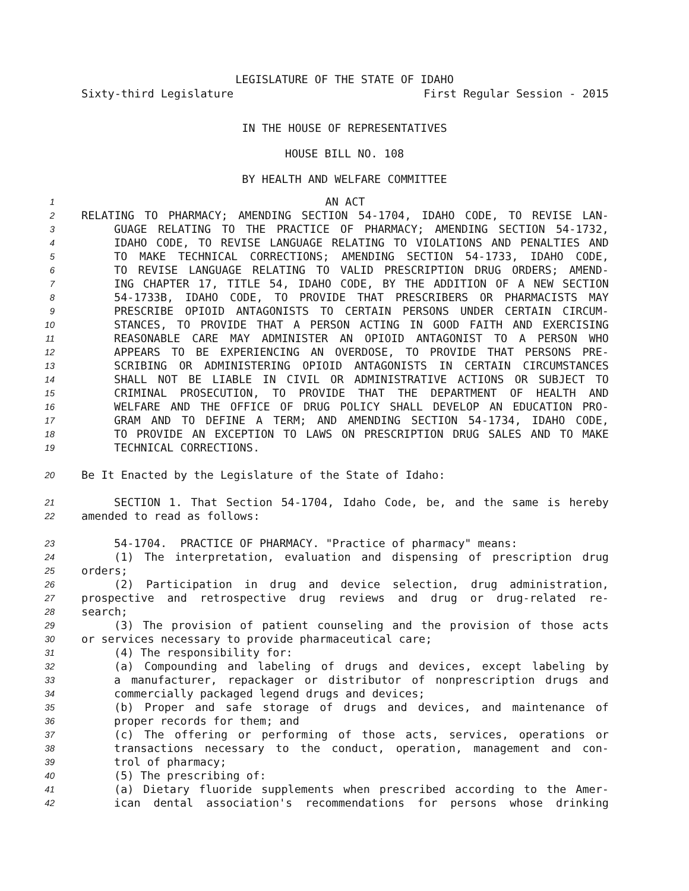LEGISLATURE OF THE STATE OF IDAHO
Sixty-third Legislature First Regular Session - 2015
IN THE HOUSE OF REPRESENTATIVES
HOUSE BILL NO. 108
BY HEALTH AND WELFARE COMMITTEE
1 AN ACT
2 RELATING TO PHARMACY; AMENDING SECTION 54-1704, IDAHO CODE, TO REVISE LAN-
3 GUAGE RELATING TO THE PRACTICE OF PHARMACY; AMENDING SECTION 54-1732,
4 IDAHO CODE, TO REVISE LANGUAGE RELATING TO VIOLATIONS AND PENALTIES AND
5 TO MAKE TECHNICAL CORRECTIONS; AMENDING SECTION 54-1733, IDAHO CODE,
6 TO REVISE LANGUAGE RELATING TO VALID PRESCRIPTION DRUG ORDERS; AMEND-
7 ING CHAPTER 17, TITLE 54, IDAHO CODE, BY THE ADDITION OF A NEW SECTION
8 54-1733B, IDAHO CODE, TO PROVIDE THAT PRESCRIBERS OR PHARMACISTS MAY
9 PRESCRIBE OPIOID ANTAGONISTS TO CERTAIN PERSONS UNDER CERTAIN CIRCUM-
10 STANCES, TO PROVIDE THAT A PERSON ACTING IN GOOD FAITH AND EXERCISING
11 REASONABLE CARE MAY ADMINISTER AN OPIOID ANTAGONIST TO A PERSON WHO
12 APPEARS TO BE EXPERIENCING AN OVERDOSE, TO PROVIDE THAT PERSONS PRE-
13 SCRIBING OR ADMINISTERING OPIOID ANTAGONISTS IN CERTAIN CIRCUMSTANCES
14 SHALL NOT BE LIABLE IN CIVIL OR ADMINISTRATIVE ACTIONS OR SUBJECT TO
15 CRIMINAL PROSECUTION, TO PROVIDE THAT THE DEPARTMENT OF HEALTH AND
16 WELFARE AND THE OFFICE OF DRUG POLICY SHALL DEVELOP AN EDUCATION PRO-
17 GRAM AND TO DEFINE A TERM; AND AMENDING SECTION 54-1734, IDAHO CODE,
18 TO PROVIDE AN EXCEPTION TO LAWS ON PRESCRIPTION DRUG SALES AND TO MAKE
19 TECHNICAL CORRECTIONS.
20 Be It Enacted by the Legislature of the State of Idaho:
21 SECTION 1. That Section 54-1704, Idaho Code, be, and the same is hereby
22 amended to read as follows:
23 54-1704. PRACTICE OF PHARMACY. "Practice of pharmacy" means:
24 (1) The interpretation, evaluation and dispensing of prescription drug
25 orders;
26 (2) Participation in drug and device selection, drug administration,
27 prospective and retrospective drug reviews and drug or drug-related re-
28 search;
29 (3) The provision of patient counseling and the provision of those acts
30 or services necessary to provide pharmaceutical care;
31 (4) The responsibility for:
32 (a) Compounding and labeling of drugs and devices, except labeling by
33 a manufacturer, repackager or distributor of nonprescription drugs and
34 commercially packaged legend drugs and devices;
35 (b) Proper and safe storage of drugs and devices, and maintenance of
36 proper records for them; and
37 (c) The offering or performing of those acts, services, operations or
38 transactions necessary to the conduct, operation, management and con-
39 trol of pharmacy;
40 (5) The prescribing of:
41 (a) Dietary fluoride supplements when prescribed according to the Amer-
42 ican dental association's recommendations for persons whose drinking